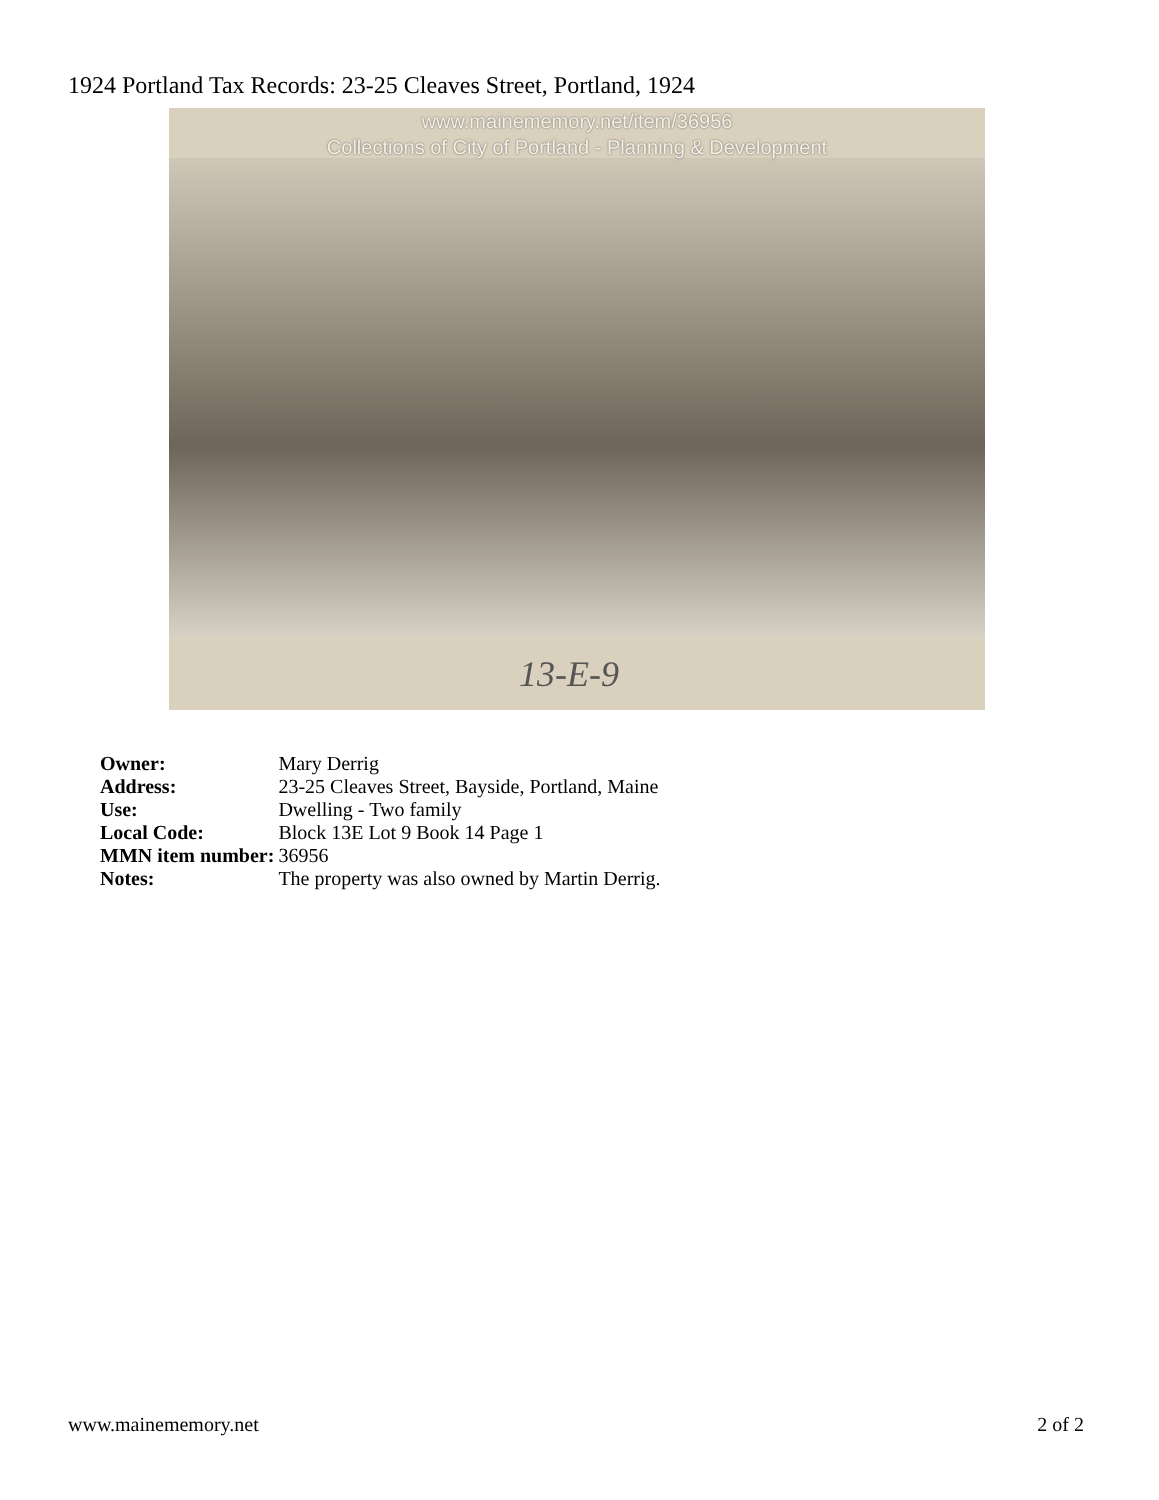1924 Portland Tax Records: 23-25 Cleaves Street, Portland, 1924
www.mainememory.net/item/36956
Collections of City of Portland - Planning & Development
13-E-9
| Owner: | Mary Derrig |
| Address: | 23-25 Cleaves Street, Bayside, Portland, Maine |
| Use: | Dwelling - Two family |
| Local Code: | Block 13E Lot 9 Book 14 Page 1 |
| MMN item number: | 36956 |
| Notes: | The property was also owned by Martin Derrig. |
www.mainememory.net 2 of 2